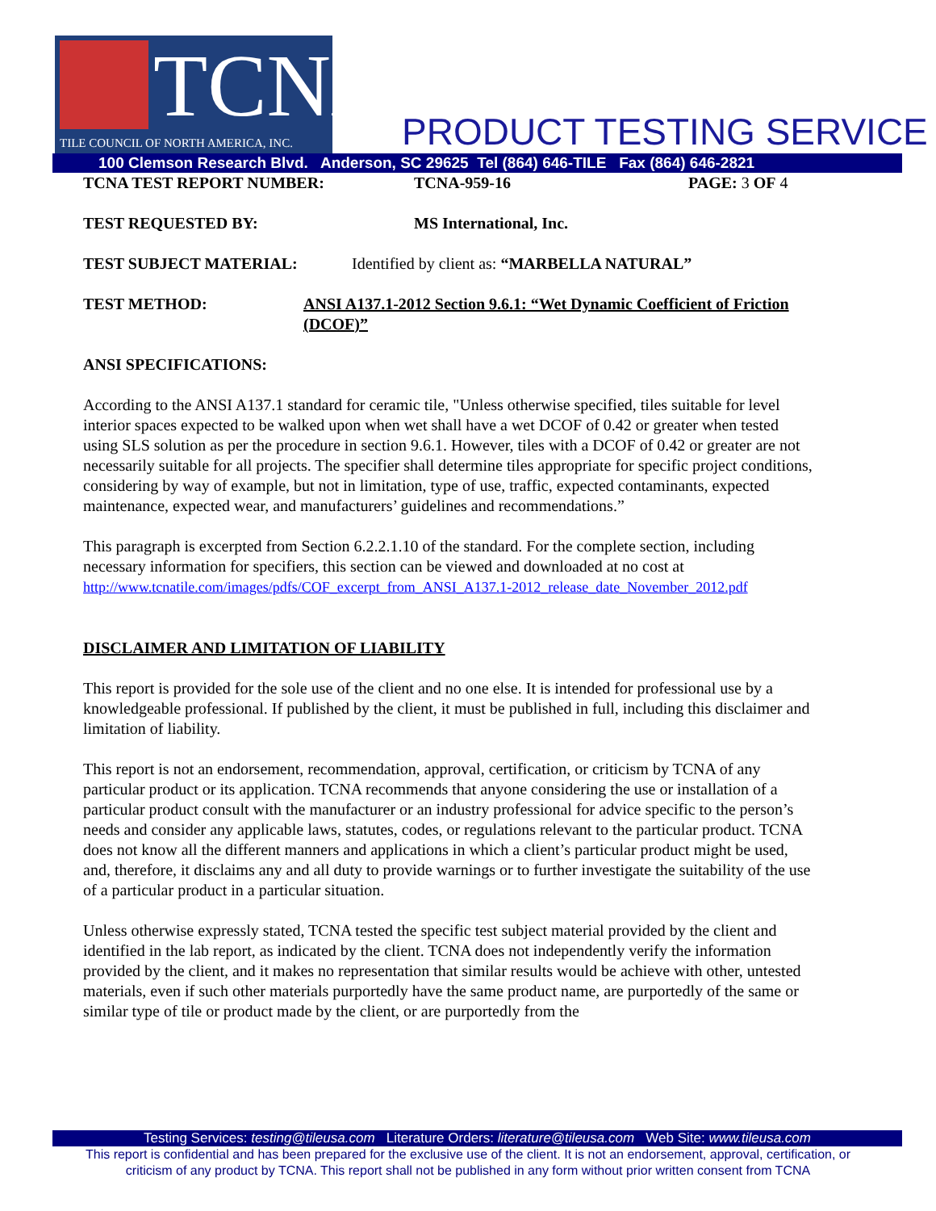TCNA
TILE COUNCIL OF NORTH AMERICA, INC.
PRODUCT TESTING SERVICE
100 Clemson Research Blvd. Anderson, SC 29625 Tel (864) 646-TILE Fax (864) 646-2821
TCNA TEST REPORT NUMBER: TCNA-959-16 PAGE: 3 OF 4
TEST REQUESTED BY: MS International, Inc.
TEST SUBJECT MATERIAL: Identified by client as: “MARBELLA NATURAL”
TEST METHOD: ANSI A137.1-2012 Section 9.6.1: “Wet Dynamic Coefficient of Friction (DCOF)”
ANSI SPECIFICATIONS:
According to the ANSI A137.1 standard for ceramic tile, "Unless otherwise specified, tiles suitable for level interior spaces expected to be walked upon when wet shall have a wet DCOF of 0.42 or greater when tested using SLS solution as per the procedure in section 9.6.1. However, tiles with a DCOF of 0.42 or greater are not necessarily suitable for all projects. The specifier shall determine tiles appropriate for specific project conditions, considering by way of example, but not in limitation, type of use, traffic, expected contaminants, expected maintenance, expected wear, and manufacturers’ guidelines and recommendations.”
This paragraph is excerpted from Section 6.2.2.1.10 of the standard. For the complete section, including necessary information for specifiers, this section can be viewed and downloaded at no cost at http://www.tcnatile.com/images/pdfs/COF_excerpt_from_ANSI_A137.1-2012_release_date_November_2012.pdf
DISCLAIMER AND LIMITATION OF LIABILITY
This report is provided for the sole use of the client and no one else. It is intended for professional use by a knowledgeable professional. If published by the client, it must be published in full, including this disclaimer and limitation of liability.
This report is not an endorsement, recommendation, approval, certification, or criticism by TCNA of any particular product or its application. TCNA recommends that anyone considering the use or installation of a particular product consult with the manufacturer or an industry professional for advice specific to the person’s needs and consider any applicable laws, statutes, codes, or regulations relevant to the particular product. TCNA does not know all the different manners and applications in which a client’s particular product might be used, and, therefore, it disclaims any and all duty to provide warnings or to further investigate the suitability of the use of a particular product in a particular situation.
Unless otherwise expressly stated, TCNA tested the specific test subject material provided by the client and identified in the lab report, as indicated by the client. TCNA does not independently verify the information provided by the client, and it makes no representation that similar results would be achieve with other, untested materials, even if such other materials purportedly have the same product name, are purportedly of the same or similar type of tile or product made by the client, or are purportedly from the
Testing Services: testing@tileusa.com Literature Orders: literature@tileusa.com Web Site: www.tileusa.com
This report is confidential and has been prepared for the exclusive use of the client. It is not an endorsement, approval, certification, or
criticism of any product by TCNA. This report shall not be published in any form without prior written consent from TCNA